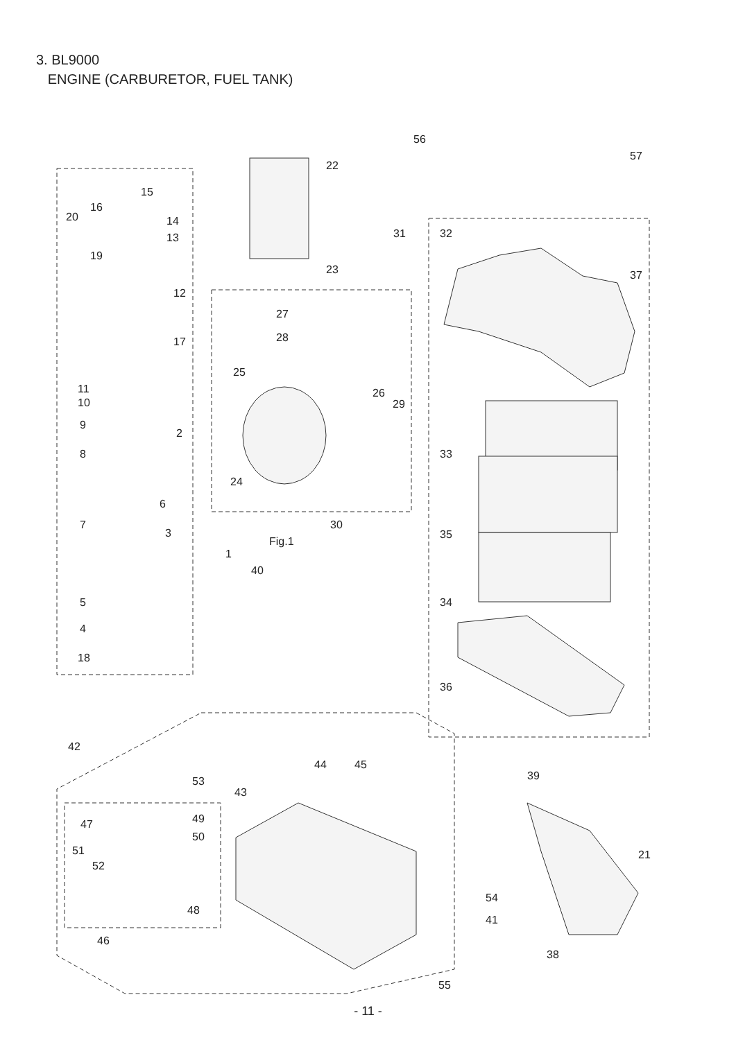3. BL9000
ENGINE (CARBURETOR, FUEL TANK)
56
57
22
15
16
20 14
13
19
31 32
23 37
12
27
28 17
25
11
10
26
29
9
2
8 33
24
6
7 30
3 35
Fig.1
1
40
5 34
4
18
36
42
44 45
39 53
43
47 49
50
51 21
52
54
48
41
46
38
55
- 11 -